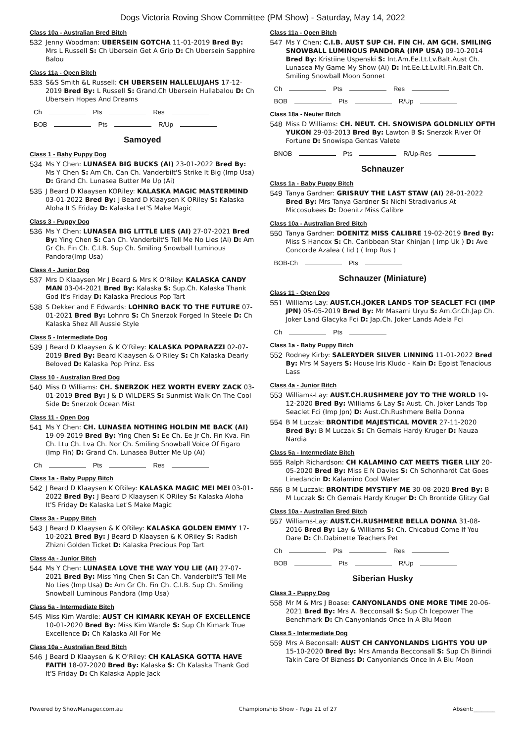Dogs Victoria Roving Show Committee (PM Show) - Saturday, May 14, 2022
Class 10a - Australian Bred Bitch
532
Jenny Woodman: UBERSEIN GOTCHA 11-01-2019 Bred By: Mrs L Russell S: Ch Ubersein Get A Grip D: Ch Ubersein Sapphire Balou
Class 11a - Open Bitch
533
S&S Smith &L Russell: CH UBERSEIN HALLELUJAHS 17-12-2019 Bred By: L Russell S: Grand.Ch Ubersein Hullabalou D: Ch Ubersein Hopes And Dreams
Ch Pts Res
BOB Pts R/Up
Samoyed
Class 1 - Baby Puppy Dog
534
Ms Y Chen: LUNASEA BIG BUCKS (AI) 23-01-2022 Bred By: Ms Y Chen S: Am Ch. Can Ch. Vanderbilt'S Strike It Big (Imp Usa) D: Grand Ch. Lunasea Butter Me Up (Ai)
535
J Beard D Klaaysen KORiley: KALASKA MAGIC MASTERMIND 03-01-2022 Bred By: J Beard D Klaaysen K ORiley S: Kalaska Aloha It'S Friday D: Kalaska Let'S Make Magic
Class 3 - Puppy Dog
536
Ms Y Chen: LUNASEA BIG LITTLE LIES (AI) 27-07-2021 Bred By: Ying Chen S: Can Ch. Vanderbilt'S Tell Me No Lies (Ai) D: Am Gr Ch. Fin Ch. C.I.B. Sup Ch. Smiling Snowball Luminous Pandora(Imp Usa)
Class 4 - Junior Dog
537
Mrs D Klaaysen Mr J Beard & Mrs K O'Riley: KALASKA CANDY MAN 03-04-2021 Bred By: Kalaska S: Sup.Ch. Kalaska Thank God It's Friday D: Kalaska Precious Pop Tart
538
S Dekker and E Edwards: LOHNRO BACK TO THE FUTURE 07-01-2021 Bred By: Lohnro S: Ch Snerzok Forged In Steele D: Ch Kalaska Shez All Aussie Style
Class 5 - Intermediate Dog
539
J Beard D Klaaysen & K O'Riley: KALASKA POPARAZZI 02-07-2019 Bred By: Beard Klaaysen & O'Riley S: Ch Kalaska Dearly Beloved D: Kalaska Pop Prinz. Ess
Class 10 - Australian Bred Dog
540
Miss D Williams: CH. SNERZOK HEZ WORTH EVERY ZACK 03-01-2019 Bred By: J & D WILDERS S: Sunmist Walk On The Cool Side D: Snerzok Ocean Mist
Class 11 - Open Dog
541
Ms Y Chen: CH. LUNASEA NOTHING HOLDIN ME BACK (AI) 19-09-2019 Bred By: Ying Chen S: Ee Ch. Ee Jr Ch. Fin Kva. Fin Ch. Ltu Ch. Lva Ch. Nor Ch. Smiling Snowball Voice Of Figaro (Imp Fin) D: Grand Ch. Lunasea Butter Me Up (Ai)
Ch Pts Res
Class 1a - Baby Puppy Bitch
542
J Beard D Klaaysen K ORiley: KALASKA MAGIC MEI MEI 03-01-2022 Bred By: J Beard D Klaaysen K ORiley S: Kalaska Aloha It'S Friday D: Kalaska Let'S Make Magic
Class 3a - Puppy Bitch
543
J Beard D Klaaysen & K ORiley: KALASKA GOLDEN EMMY 17-10-2021 Bred By: J Beard D Klaaysen & K ORiley S: Radish Zhizni Golden Ticket D: Kalaska Precious Pop Tart
Class 4a - Junior Bitch
544
Ms Y Chen: LUNASEA LOVE THE WAY YOU LIE (AI) 27-07-2021 Bred By: Miss Ying Chen S: Can Ch. Vanderbilt'S Tell Me No Lies (Imp Usa) D: Am Gr Ch. Fin Ch. C.I.B. Sup Ch. Smiling Snowball Luminous Pandora (Imp Usa)
Class 5a - Intermediate Bitch
545
Miss Kim Wardle: AUST CH KIMARK KEYAH OF EXCELLENCE 10-01-2020 Bred By: Miss Kim Wardle S: Sup Ch Kimark True Excellence D: Ch Kalaska All For Me
Class 10a - Australian Bred Bitch
546
J Beard D Klaaysen & K O'Riley: CH KALASKA GOTTA HAVE FAITH 18-07-2020 Bred By: Kalaska S: Ch Kalaska Thank God It'S Friday D: Ch Kalaska Apple Jack
Class 11a - Open Bitch
547
Ms Y Chen: C.I.B. AUST SUP CH. FIN CH. AM GCH. SMILING SNOWBALL LUMINOUS PANDORA (IMP USA) 09-10-2014 Bred By: Kristiine Uspenski S: Int.Am.Ee.Lt.Lv.Balt.Aust Ch. Lunasea My Game My Show (Ai) D: Int.Ee.Lt.Lv.Itl.Fin.Balt Ch. Smiling Snowball Moon Sonnet
Ch Pts Res
BOB Pts R/Up
Class 18a - Neuter Bitch
548
Miss D Williams: CH. NEUT. CH. SNOWISPA GOLDNLILY OFTH YUKON 29-03-2013 Bred By: Lawton B S: Snerzok River Of Fortune D: Snowispa Gentas Valete
BNOB Pts R/Up-Res
Schnauzer
Class 1a - Baby Puppy Bitch
549
Tanya Gardner: GRISRUY THE LAST STAW (AI) 28-01-2022 Bred By: Mrs Tanya Gardner S: Nichi Stradivarius At Miccosukees D: Doenitz Miss Calibre
Class 10a - Australian Bred Bitch
550
Tanya Gardner: DOENITZ MISS CALIBRE 19-02-2019 Bred By: Miss S Hancox S: Ch. Caribbean Star Khinjan ( Imp Uk ) D: Ave Concorde Azalea ( Iid ) ( Imp Rus )
BOB-Ch Pts
Schnauzer (Miniature)
Class 11 - Open Dog
551
Williams-Lay: AUST.CH.JOKER LANDS TOP SEACLET FCI (IMP JPN) 05-05-2019 Bred By: Mr Masami Uryu S: Am.Gr.Ch.Jap Ch. Joker Land Glacyka Fci D: Jap.Ch. Joker Lands Adela Fci
Ch Pts
Class 1a - Baby Puppy Bitch
552
Rodney Kirby: SALERYDER SILVER LINNING 11-01-2022 Bred By: Mrs M Sayers S: House Iris Kludo - Kain D: Egoist Tenacious Lass
Class 4a - Junior Bitch
553
Williams-Lay: AUST.CH.RUSHMERE JOY TO THE WORLD 19-12-2020 Bred By: Williams & Lay S: Aust. Ch. Joker Lands Top Seaclet Fci (Imp Jpn) D: Aust.Ch.Rushmere Bella Donna
554
B M Luczak: BRONTIDE MAJESTICAL MOVER 27-11-2020 Bred By: B M Luczak S: Ch Gemais Hardy Kruger D: Nauza Nardia
Class 5a - Intermediate Bitch
555
Ralph Richardson: CH KALAMINO CAT MEETS TIGER LILY 20-05-2020 Bred By: Miss E N Davies S: Ch Schonhardt Cat Goes Linedancin D: Kalamino Cool Water
556
B M Luczak: BRONTIDE MYSTIFY ME 30-08-2020 Bred By: B M Luczak S: Ch Gemais Hardy Kruger D: Ch Brontide Glitzy Gal
Class 10a - Australian Bred Bitch
557
Williams-Lay: AUST.CH.RUSHMERE BELLA DONNA 31-08-2016 Bred By: Lay & Williams S: Ch. Chicabud Come If You Dare D: Ch.Dabinette Teachers Pet
Ch Pts Res
BOB Pts R/Up
Siberian Husky
Class 3 - Puppy Dog
558
Mr M & Mrs J Boase: CANYONLANDS ONE MORE TIME 20-06-2021 Bred By: Mrs A. Becconsall S: Sup Ch Icepower The Benchmark D: Ch Canyonlands Once In A Blu Moon
Class 5 - Intermediate Dog
559
Mrs A Beconsall: AUST CH CANYONLANDS LIGHTS YOU UP 15-10-2020 Bred By: Mrs Amanda Becconsall S: Sup Ch Birindi Takin Care Of Bizness D: Canyonlands Once In A Blu Moon
Powered by ShowManager.com.au Championship Show - Page 21 of 27 Absent:________